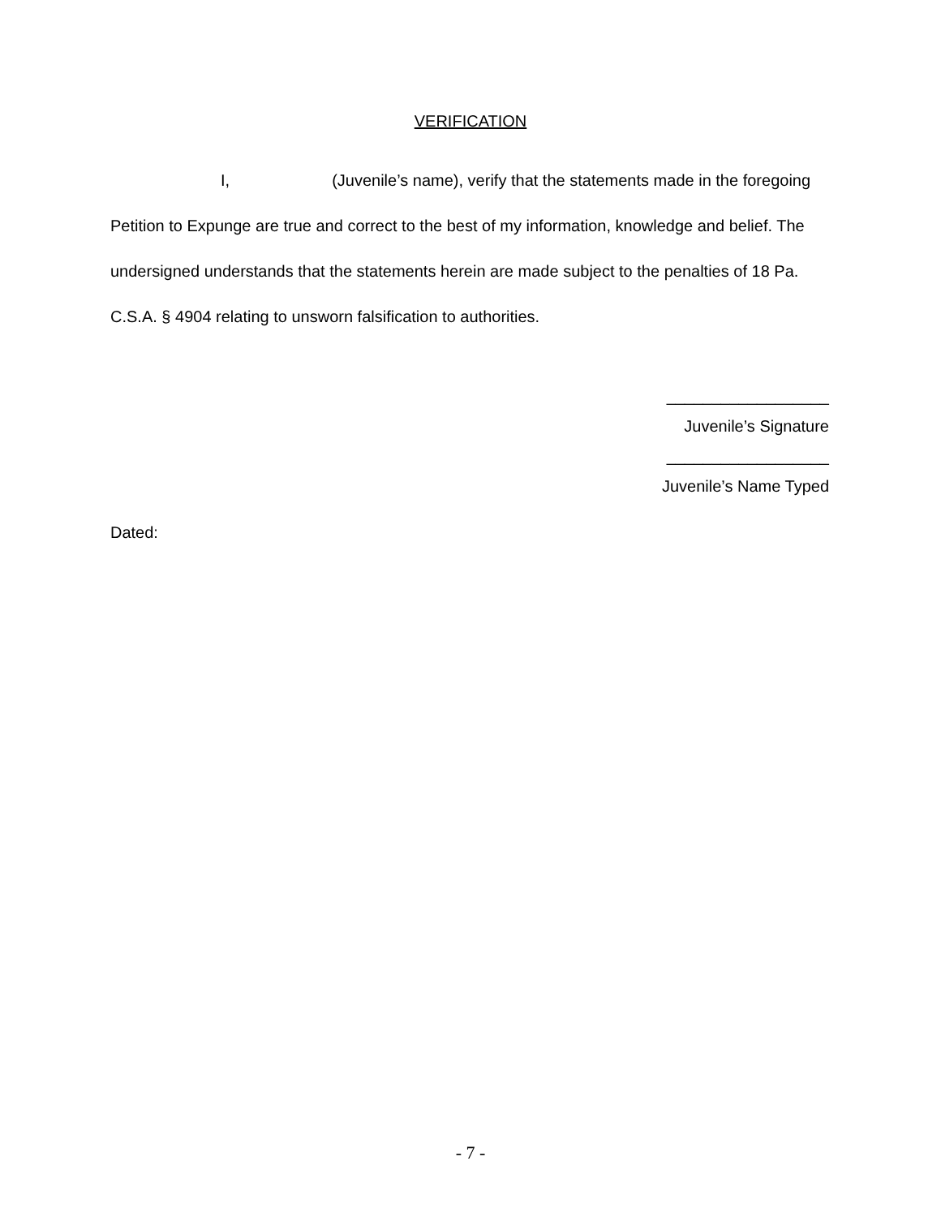VERIFICATION
I, (Juvenile’s name), verify that the statements made in the foregoing Petition to Expunge are true and correct to the best of my information, knowledge and belief. The undersigned understands that the statements herein are made subject to the penalties of 18 Pa. C.S.A. § 4904 relating to unsworn falsification to authorities.
__________________
Juvenile’s Signature
__________________
Juvenile’s Name Typed
Dated:
- 7 -